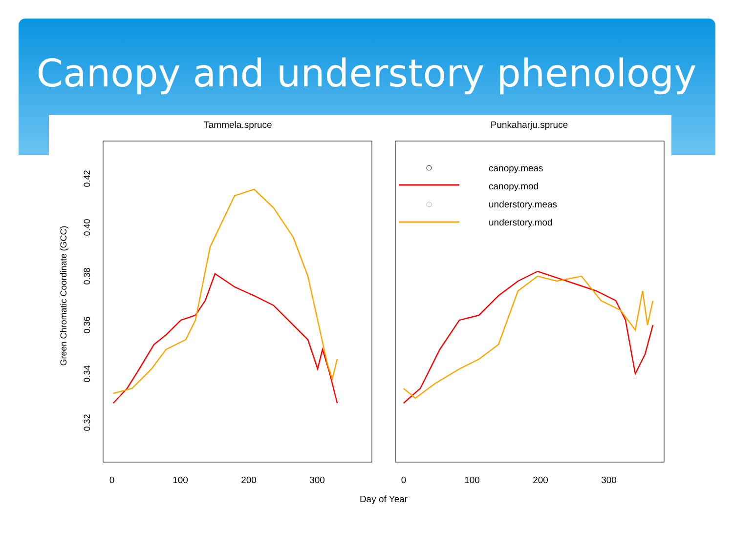Canopy and understory phenology
Tammela.spruce
Punkaharju.spruce
0
100
200
300
0
100
200
300
Day of Year
0.42
0.40
0.38
0.36
0.34
0.32
Green Chromatic Coordinate (GCC)
canopy.meas
canopy.mod
understory.meas
understory.mod